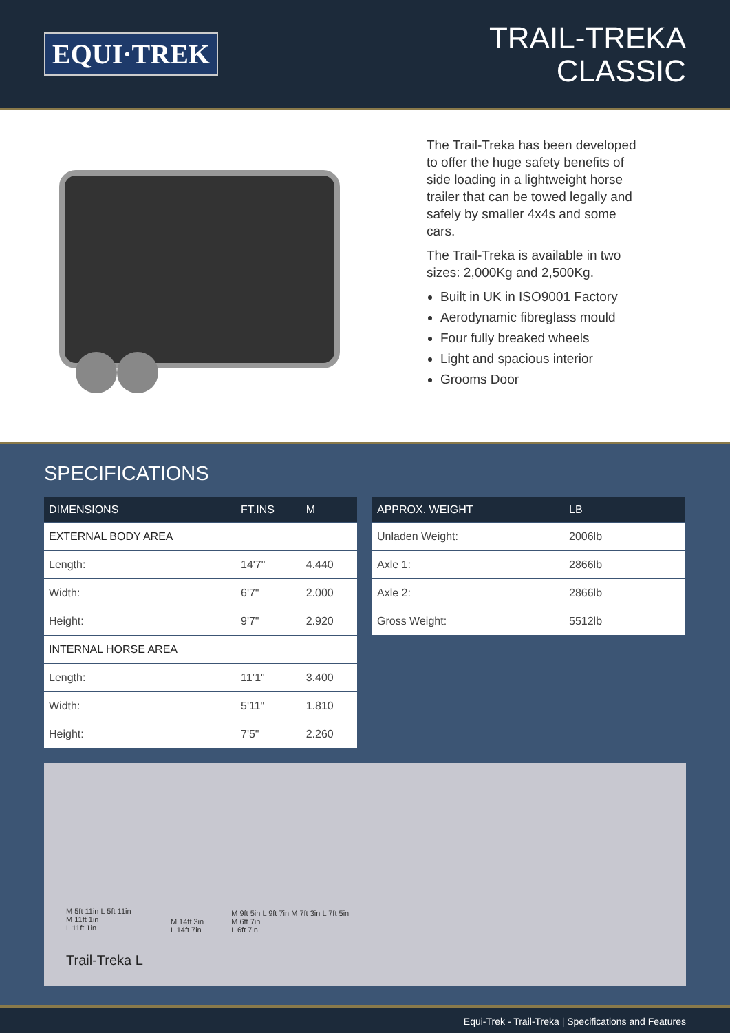EQUI·TREK
TRAIL-TREKA
CLASSIC
The Trail-Treka has been developed to offer the huge safety benefits of side loading in a lightweight horse trailer that can be towed legally and safely by smaller 4x4s and some cars.
The Trail-Treka is available in two sizes: 2,000Kg and 2,500Kg.
Built in UK in ISO9001 Factory
Aerodynamic fibreglass mould
Four fully breaked wheels
Light and spacious interior
Grooms Door
SPECIFICATIONS
| DIMENSIONS | FT.INS | M |
| --- | --- | --- |
| EXTERNAL BODY AREA | | |
| Length: | 14'7" | 4.440 |
| Width: | 6'7" | 2.000 |
| Height: | 9'7" | 2.920 |
| INTERNAL HORSE AREA | | |
| Length: | 11’1" | 3.400 |
| Width: | 5'11" | 1.810 |
| Height: | 7'5" | 2.260 |
| APPROX. WEIGHT | LB |
| --- | --- |
| Unladen Weight: | 2006lb |
| Axle 1: | 2866lb |
| Axle 2: | 2866lb |
| Gross Weight: | 5512lb |
M 5ft 11in L 5ft 11in
M 11ft 1in
L 11ft 1in
Trail-Treka L
M 14ft 3in
L 14ft 7in
M 9ft 5in L 9ft 7in M 7ft 3in L 7ft 5in
M 6ft 7in
L 6ft 7in
Equi-Trek - Trail-Treka | Specifications and Features